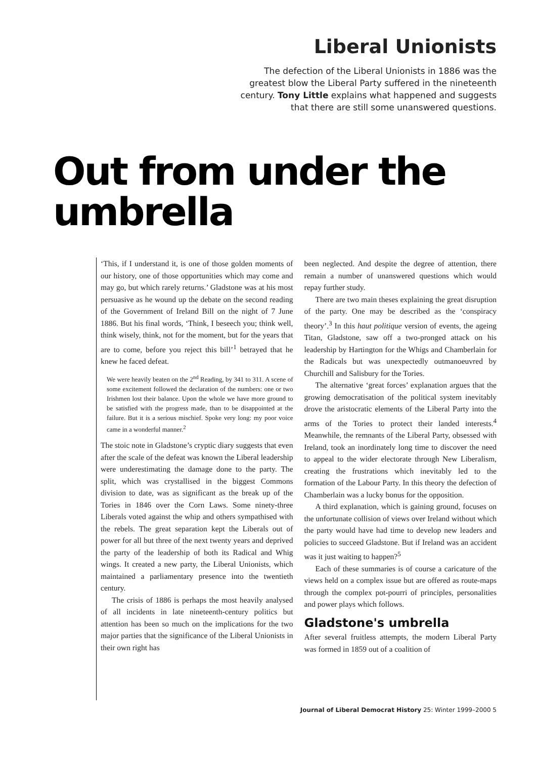Liberal Unionists
The defection of the Liberal Unionists in 1886 was the greatest blow the Liberal Party suffered in the nineteenth century. Tony Little explains what happened and suggests that there are still some unanswered questions.
Out from under the umbrella
‘This, if I understand it, is one of those golden moments of our history, one of those opportunities which may come and may go, but which rarely returns.’ Gladstone was at his most persuasive as he wound up the debate on the second reading of the Government of Ireland Bill on the night of 7 June 1886. But his final words, ‘Think, I beseech you; think well, think wisely, think, not for the moment, but for the years that are to come, before you reject this bill’<sup>1</sup> betrayed that he knew he faced defeat.
We were heavily beaten on the 2<sup>nd</sup> Reading, by 341 to 311. A scene of some excitement followed the declaration of the numbers: one or two Irishmen lost their balance. Upon the whole we have more ground to be satisfied with the progress made, than to be disappointed at the failure. But it is a serious mischief. Spoke very long: my poor voice came in a wonderful manner.<sup>2</sup>
The stoic note in Gladstone’s cryptic diary suggests that even after the scale of the defeat was known the Liberal leadership were underestimating the damage done to the party. The split, which was crystallised in the biggest Commons division to date, was as significant as the break up of the Tories in 1846 over the Corn Laws. Some ninety-three Liberals voted against the whip and others sympathised with the rebels. The great separation kept the Liberals out of power for all but three of the next twenty years and deprived the party of the leadership of both its Radical and Whig wings. It created a new party, the Liberal Unionists, which maintained a parliamentary presence into the twentieth century.
The crisis of 1886 is perhaps the most heavily analysed of all incidents in late nineteenth-century politics but attention has been so much on the implications for the two major parties that the significance of the Liberal Unionists in their own right has
been neglected. And despite the degree of attention, there remain a number of unanswered questions which would repay further study.
There are two main theses explaining the great disruption of the party. One may be described as the ‘conspiracy theory’.<sup>3</sup> In this haut politique version of events, the ageing Titan, Gladstone, saw off a two-pronged attack on his leadership by Hartington for the Whigs and Chamberlain for the Radicals but was unexpectedly outmanoeuvred by Churchill and Salisbury for the Tories.
The alternative ‘great forces’ explanation argues that the growing democratisation of the political system inevitably drove the aristocratic elements of the Liberal Party into the arms of the Tories to protect their landed interests.<sup>4</sup> Meanwhile, the remnants of the Liberal Party, obsessed with Ireland, took an inordinately long time to discover the need to appeal to the wider electorate through New Liberalism, creating the frustrations which inevitably led to the formation of the Labour Party. In this theory the defection of Chamberlain was a lucky bonus for the opposition.
A third explanation, which is gaining ground, focuses on the unfortunate collision of views over Ireland without which the party would have had time to develop new leaders and policies to succeed Gladstone. But if Ireland was an accident was it just waiting to happen?<sup>5</sup>
Each of these summaries is of course a caricature of the views held on a complex issue but are offered as route-maps through the complex pot-pourri of principles, personalities and power plays which follows.
Gladstone's umbrella
After several fruitless attempts, the modern Liberal Party was formed in 1859 out of a coalition of
Journal of Liberal Democrat History 25: Winter 1999–2000 5